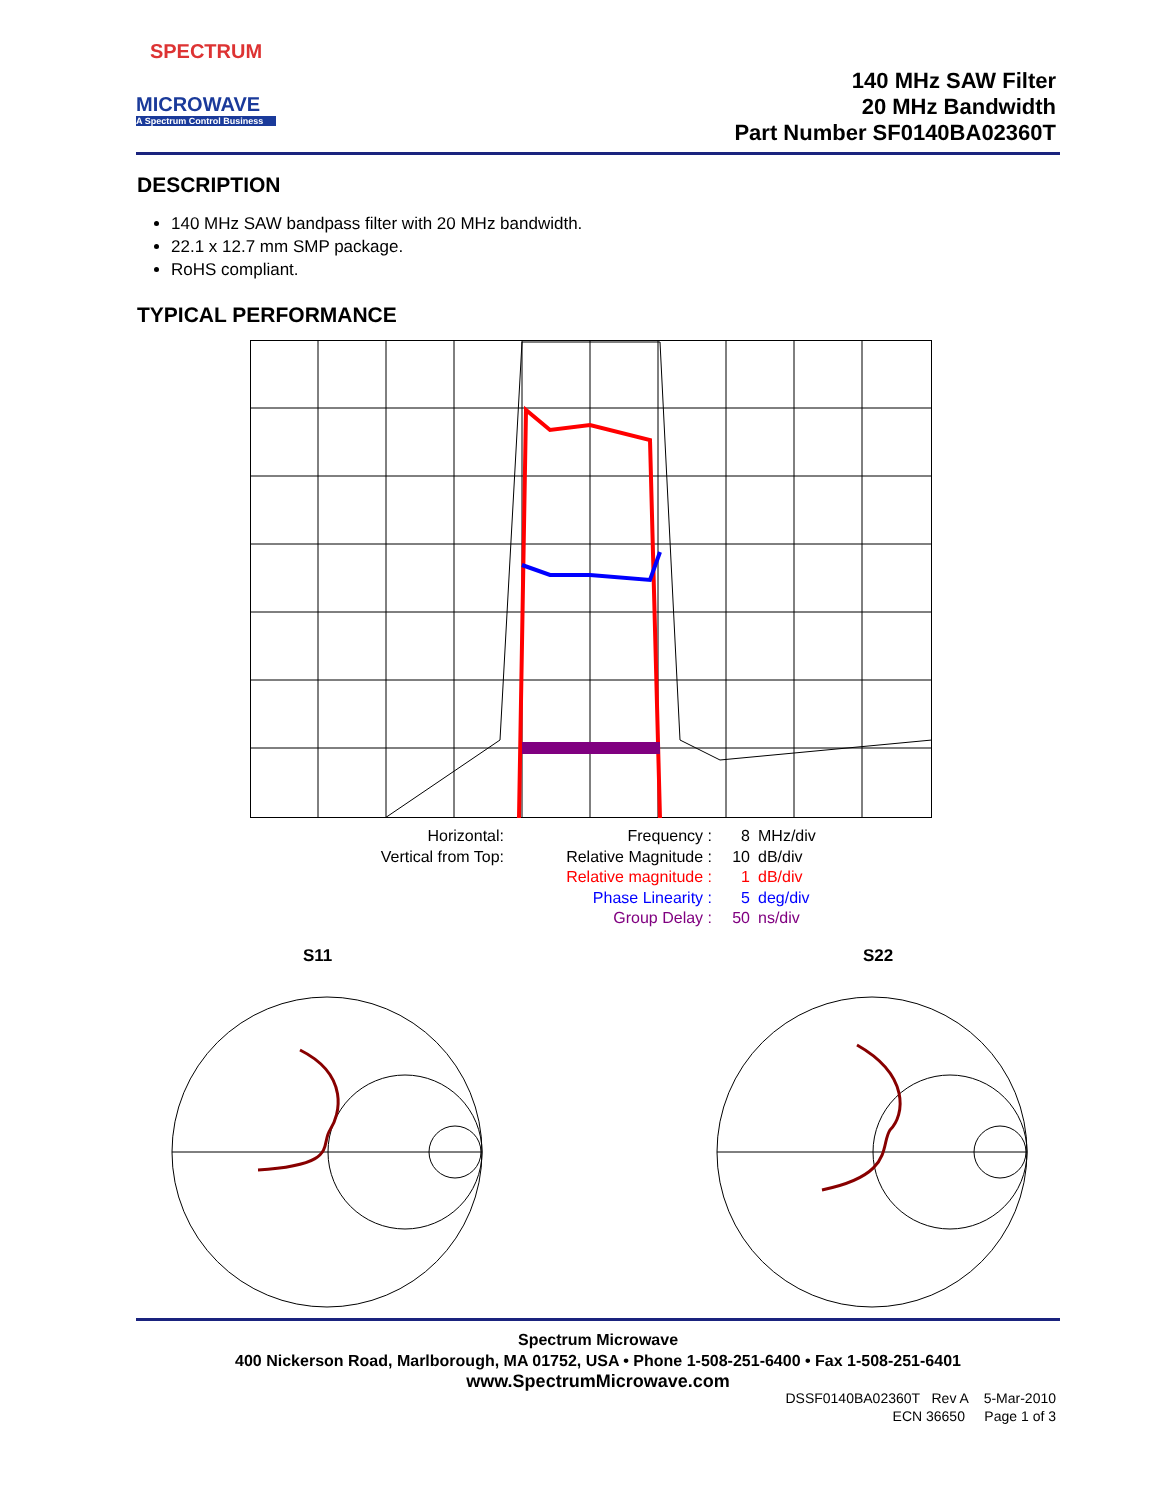SPECTRUM
MICROWAVE
A Spectrum Control Business
140 MHz SAW Filter
20 MHz Bandwidth
Part Number SF0140BA02360T
DESCRIPTION
140 MHz SAW bandpass filter with 20 MHz bandwidth.
22.1 x 12.7 mm SMP package.
RoHS compliant.
TYPICAL PERFORMANCE
| Horizontal: | Frequency : | 8 | MHz/div |
| Vertical from Top: | Relative Magnitude : | 10 | dB/div |
| | Relative magnitude : | 1 | dB/div |
| | Phase Linearity : | 5 | deg/div |
| | Group Delay : | 50 | ns/div |
S11 S22
Spectrum Microwave
400 Nickerson Road, Marlborough, MA 01752, USA • Phone 1-508-251-6400 • Fax 1-508-251-6401
www.SpectrumMicrowave.com
DSSF0140BA02360T Rev A 5-Mar-2010
ECN 36650 Page 1 of 3